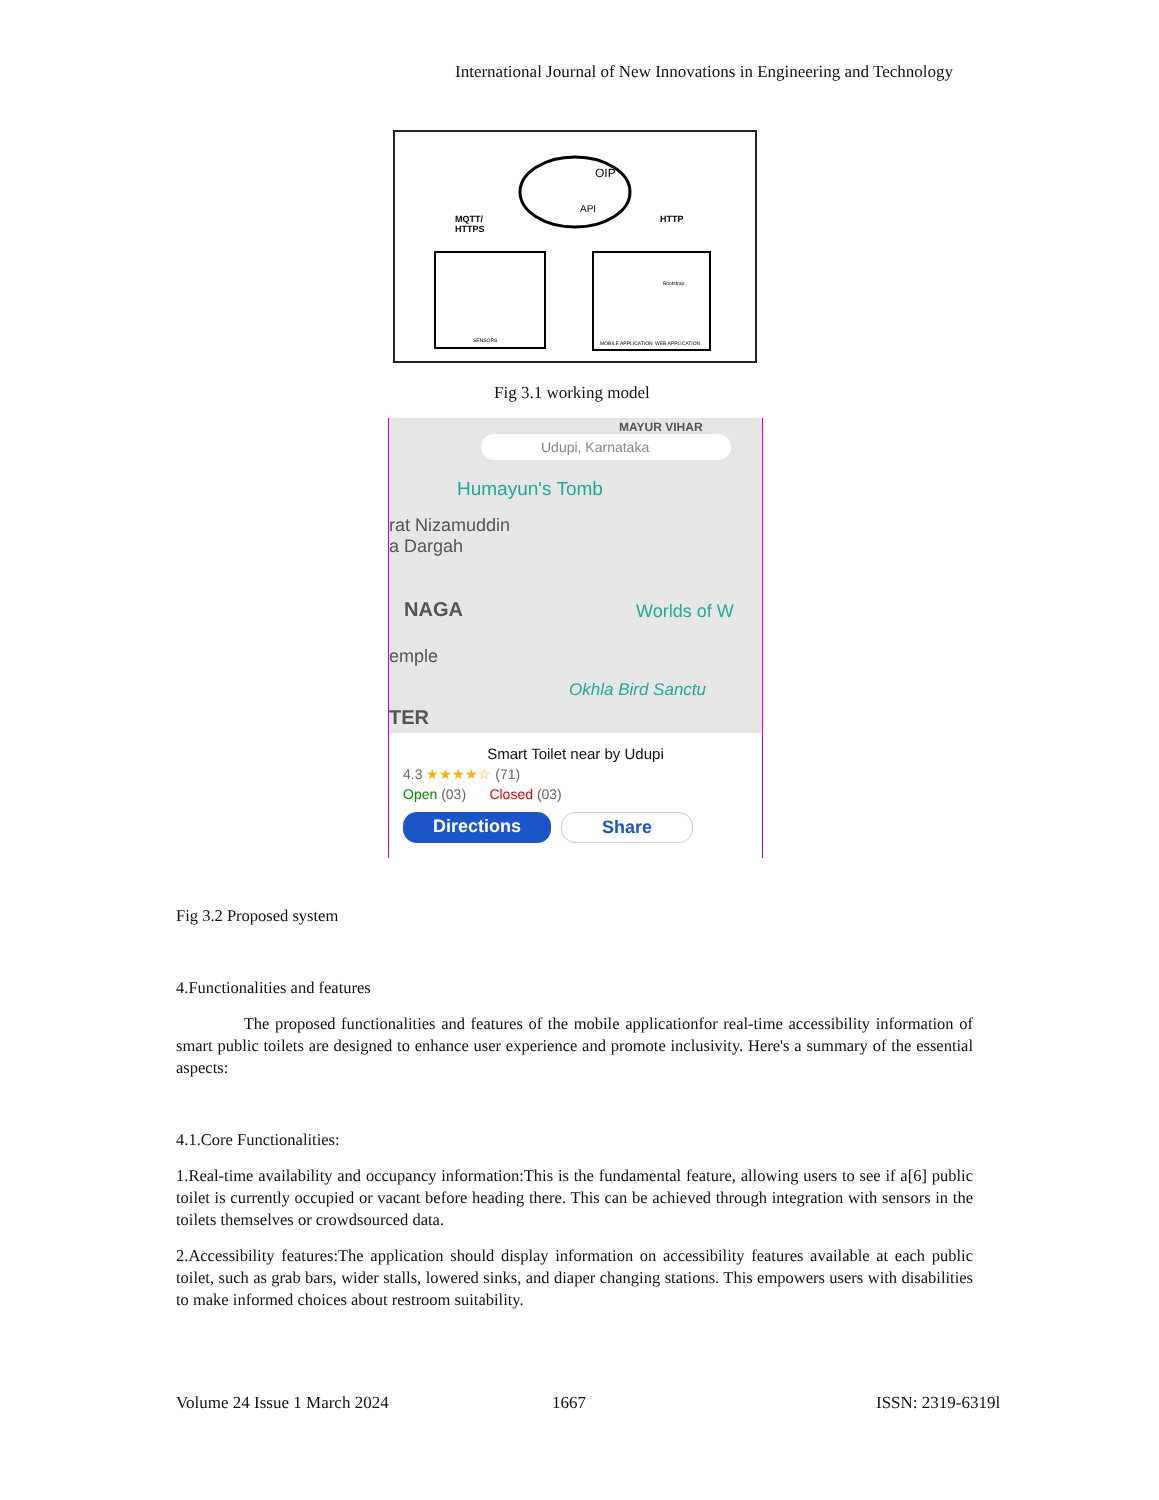International Journal of New Innovations in Engineering and Technology
OIP
API
MQTT/
HTTPS
HTTP
SENSORS
Bootstrap
MOBILE APPLICATION
WEB APPLICATION
Fig 3.1 working model
MAYUR VIHAR
Udupi, Karnataka
Humayun's Tomb
rat Nizamuddin
a Dargah
NAGA
emple
Worlds of W
Okhla Bird Sanctu
TER
Smart Toilet near by Udupi
4.3 ★★★★☆ (71)
Open (03) Closed (03)
Directions Share
Fig 3.2 Proposed system
4.Functionalities and features
The proposed functionalities and features of the mobile applicationfor real-time accessibility information of smart public toilets are designed to enhance user experience and promote inclusivity. Here's a summary of the essential aspects:
4.1.Core Functionalities:
1.Real-time availability and occupancy information:This is the fundamental feature, allowing users to see if a[6] public toilet is currently occupied or vacant before heading there. This can be achieved through integration with sensors in the toilets themselves or crowdsourced data.
2.Accessibility features:The application should display information on accessibility features available at each public toilet, such as grab bars, wider stalls, lowered sinks, and diaper changing stations. This empowers users with disabilities to make informed choices about restroom suitability.
Volume 24 Issue 1 March 2024 1667 ISSN: 2319-6319l